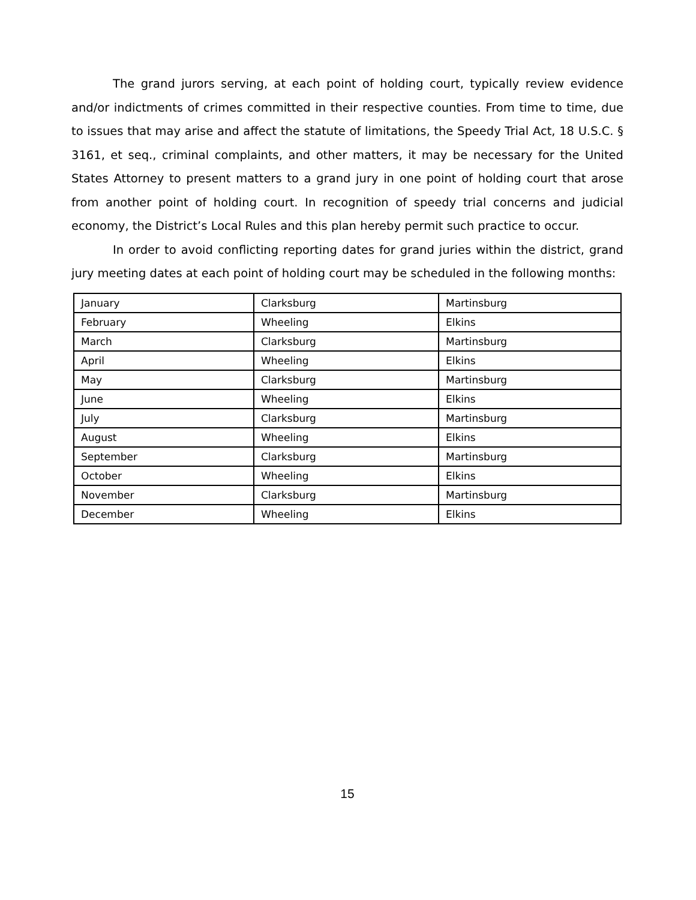The grand jurors serving, at each point of holding court, typically review evidence and/or indictments of crimes committed in their respective counties. From time to time, due to issues that may arise and affect the statute of limitations, the Speedy Trial Act, 18 U.S.C. § 3161, et seq., criminal complaints, and other matters, it may be necessary for the United States Attorney to present matters to a grand jury in one point of holding court that arose from another point of holding court. In recognition of speedy trial concerns and judicial economy, the District’s Local Rules and this plan hereby permit such practice to occur.
In order to avoid conflicting reporting dates for grand juries within the district, grand jury meeting dates at each point of holding court may be scheduled in the following months:
| January | Clarksburg | Martinsburg |
| February | Wheeling | Elkins |
| March | Clarksburg | Martinsburg |
| April | Wheeling | Elkins |
| May | Clarksburg | Martinsburg |
| June | Wheeling | Elkins |
| July | Clarksburg | Martinsburg |
| August | Wheeling | Elkins |
| September | Clarksburg | Martinsburg |
| October | Wheeling | Elkins |
| November | Clarksburg | Martinsburg |
| December | Wheeling | Elkins |
15